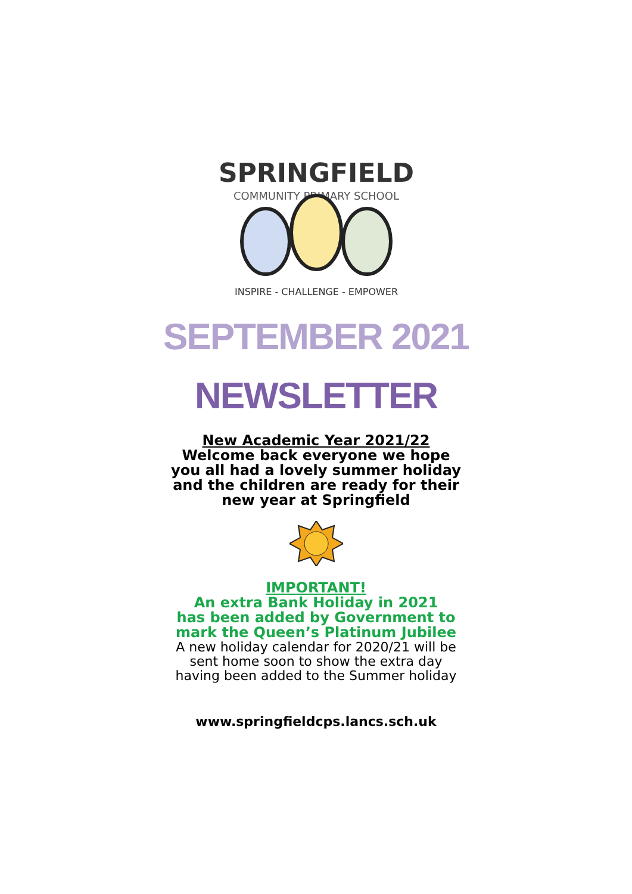SPRINGFIELD
COMMUNITY PRIMARY SCHOOL
INSPIRE - CHALLENGE - EMPOWER
SEPTEMBER 2021
NEWSLETTER
New Academic Year 2021/22
Welcome back everyone we hope you all had a lovely summer holiday and the children are ready for their new year at Springfield
IMPORTANT!
An extra Bank Holiday in 2021
has been added by Government to
mark the Queen’s Platinum Jubilee
A new holiday calendar for 2020/21 will be sent home soon to show the extra day having been added to the Summer holiday
www.springfieldcps.lancs.sch.uk